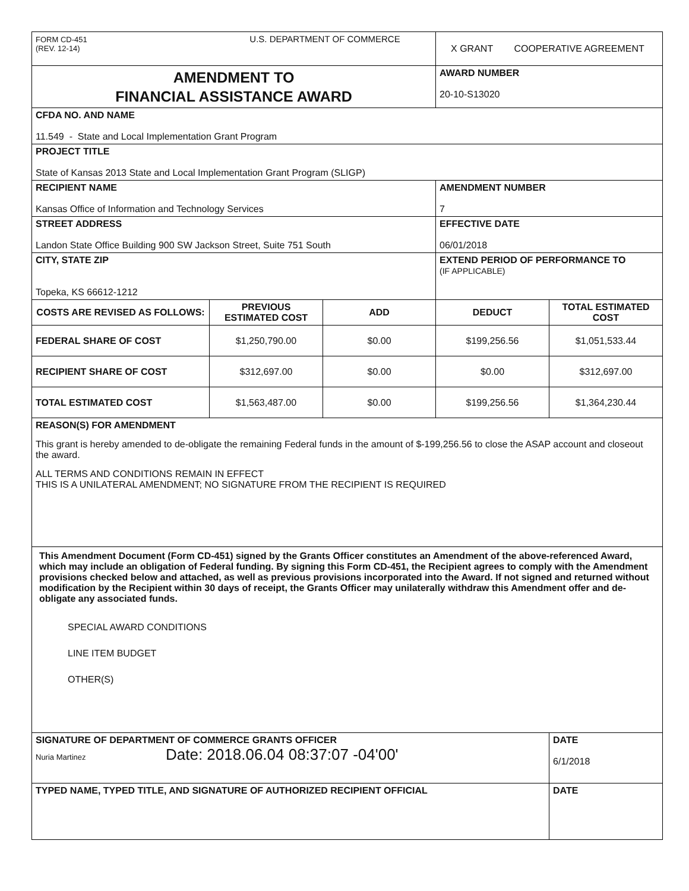| FORM CD-451 U.S. DEPARTMENT OF COMMERCE (REV. 12-14) | | | X GRANT COOPERATIVE AGREEMENT | |
| AMENDMENT TO FINANCIAL ASSISTANCE AWARD | | | AWARD NUMBER 20-10-S13020 | |
| CFDA NO. AND NAME 11.549 - State and Local Implementation Grant Program | | | | |
| PROJECT TITLE State of Kansas 2013 State and Local Implementation Grant Program (SLIGP) | | | | |
| RECIPIENT NAME Kansas Office of Information and Technology Services | | | AMENDMENT NUMBER 7 | |
| STREET ADDRESS Landon State Office Building 900 SW Jackson Street, Suite 751 South | | | EFFECTIVE DATE 06/01/2018 | |
| CITY, STATE ZIP Topeka, KS 66612-1212 | | | EXTEND PERIOD OF PERFORMANCE TO (IF APPLICABLE) | |
| COSTS ARE REVISED AS FOLLOWS: | PREVIOUS ESTIMATED COST | ADD | DEDUCT | TOTAL ESTIMATED COST |
| FEDERAL SHARE OF COST | $1,250,790.00 | $0.00 | $199,256.56 | $1,051,533.44 |
| RECIPIENT SHARE OF COST | $312,697.00 | $0.00 | $0.00 | $312,697.00 |
| TOTAL ESTIMATED COST | $1,563,487.00 | $0.00 | $199,256.56 | $1,364,230.44 |
| REASON(S) FOR AMENDMENT This grant is hereby amended to de-obligate the remaining Federal funds in the amount of $-199,256.56 to close the ASAP account and closeout the award. ALL TERMS AND CONDITIONS REMAIN IN EFFECT THIS IS A UNILATERAL AMENDMENT; NO SIGNATURE FROM THE RECIPIENT IS REQUIRED | | | | |
| This Amendment Document (Form CD-451) signed by the Grants Officer constitutes an Amendment of the above-referenced Award, which may include an obligation of Federal funding. By signing this Form CD-451, the Recipient agrees to comply with the Amendment provisions checked below and attached, as well as previous provisions incorporated into the Award. If not signed and returned without modification by the Recipient within 30 days of receipt, the Grants Officer may unilaterally withdraw this Amendment offer and de-obligate any associated funds. SPECIAL AWARD CONDITIONS LINE ITEM BUDGET OTHER(S) | | | | |
| SIGNATURE OF DEPARTMENT OF COMMERCE GRANTS OFFICER Nuria Martinez Date: 2018.06.04 08:37:07 -04'00' | | | | DATE 6/1/2018 |
| TYPED NAME, TYPED TITLE, AND SIGNATURE OF AUTHORIZED RECIPIENT OFFICIAL | | | | DATE |